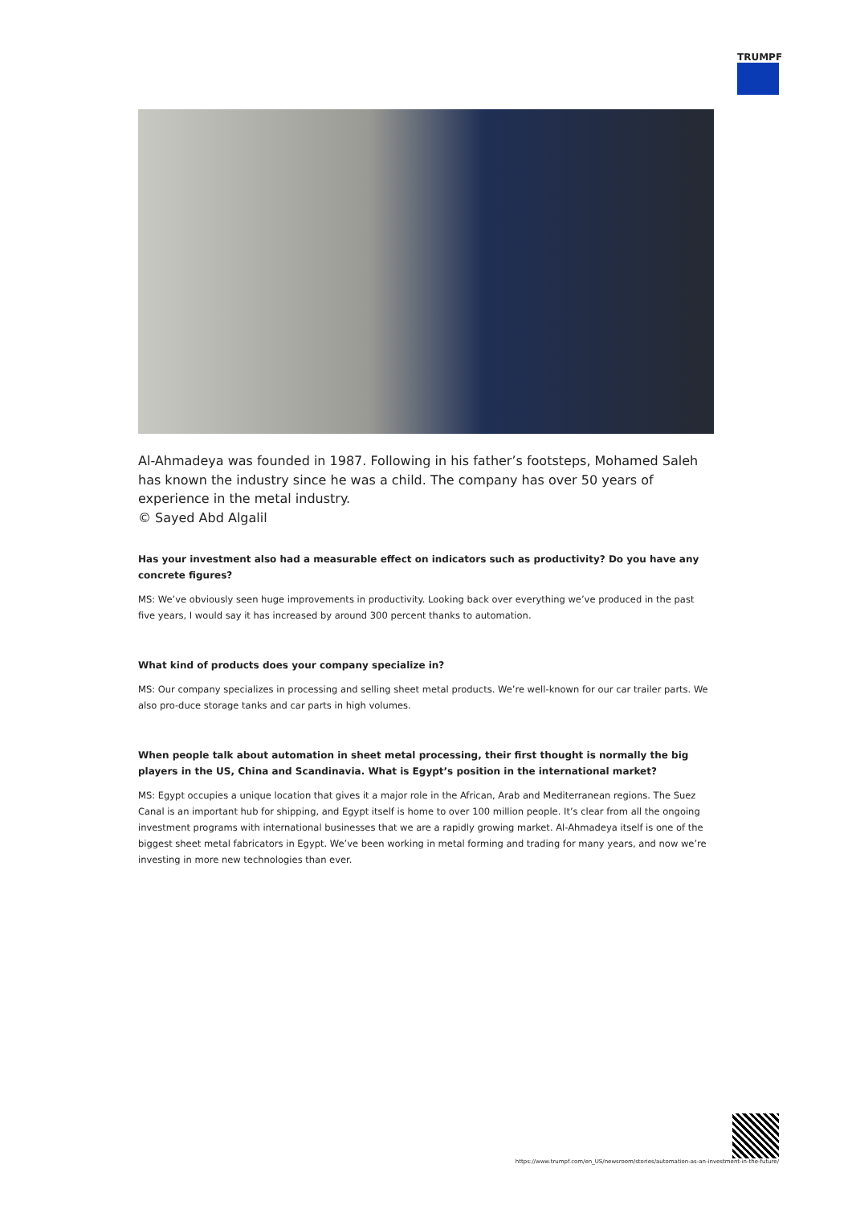TRUMPF
Al-Ahmadeya was founded in 1987. Following in his father’s footsteps, Mohamed Saleh has known the industry since he was a child. The company has over 50 years of experience in the metal industry.
© Sayed Abd Algalil
Has your investment also had a measurable effect on indicators such as productivity? Do you have any concrete figures?
MS: We’ve obviously seen huge improvements in productivity. Looking back over everything we’ve produced in the past five years, I would say it has increased by around 300 percent thanks to automation.
What kind of products does your company specialize in?
MS: Our company specializes in processing and selling sheet metal products. We’re well-known for our car trailer parts. We also pro-duce storage tanks and car parts in high volumes.
When people talk about automation in sheet metal processing, their first thought is normally the big players in the US, China and Scandinavia. What is Egypt’s position in the international market?
MS: Egypt occupies a unique location that gives it a major role in the African, Arab and Mediterranean regions. The Suez Canal is an important hub for shipping, and Egypt itself is home to over 100 million people. It’s clear from all the ongoing investment programs with international businesses that we are a rapidly growing market. Al-Ahmadeya itself is one of the biggest sheet metal fabricators in Egypt. We’ve been working in metal forming and trading for many years, and now we’re investing in more new technologies than ever.
https://www.trumpf.com/en_US/newsroom/stories/automation-as-an-investment-in-the-future/